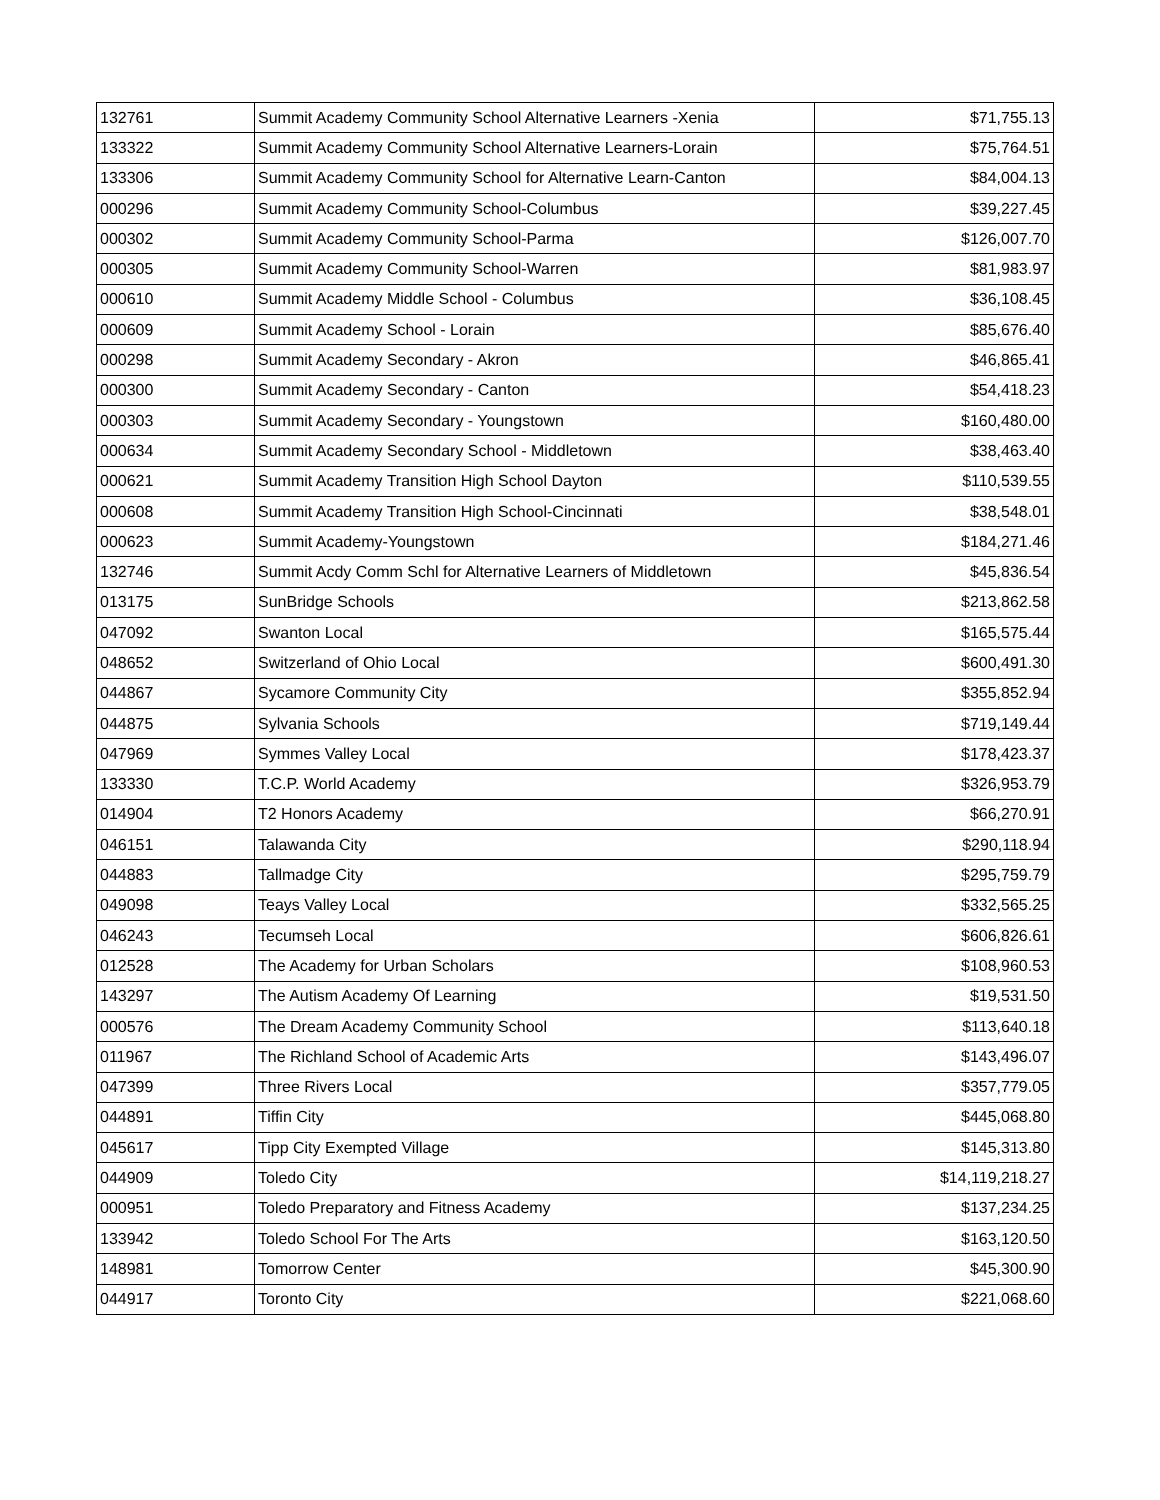| 132761 | Summit Academy Community School Alternative Learners -Xenia | $71,755.13 |
| 133322 | Summit Academy Community School Alternative Learners-Lorain | $75,764.51 |
| 133306 | Summit Academy Community School for Alternative Learn-Canton | $84,004.13 |
| 000296 | Summit Academy Community School-Columbus | $39,227.45 |
| 000302 | Summit Academy Community School-Parma | $126,007.70 |
| 000305 | Summit Academy Community School-Warren | $81,983.97 |
| 000610 | Summit Academy Middle School - Columbus | $36,108.45 |
| 000609 | Summit Academy School - Lorain | $85,676.40 |
| 000298 | Summit Academy Secondary - Akron | $46,865.41 |
| 000300 | Summit Academy Secondary - Canton | $54,418.23 |
| 000303 | Summit Academy Secondary - Youngstown | $160,480.00 |
| 000634 | Summit Academy Secondary School - Middletown | $38,463.40 |
| 000621 | Summit Academy Transition High School Dayton | $110,539.55 |
| 000608 | Summit Academy Transition High School-Cincinnati | $38,548.01 |
| 000623 | Summit Academy-Youngstown | $184,271.46 |
| 132746 | Summit Acdy Comm Schl for Alternative Learners of Middletown | $45,836.54 |
| 013175 | SunBridge Schools | $213,862.58 |
| 047092 | Swanton Local | $165,575.44 |
| 048652 | Switzerland of Ohio Local | $600,491.30 |
| 044867 | Sycamore Community City | $355,852.94 |
| 044875 | Sylvania Schools | $719,149.44 |
| 047969 | Symmes Valley Local | $178,423.37 |
| 133330 | T.C.P. World Academy | $326,953.79 |
| 014904 | T2 Honors Academy | $66,270.91 |
| 046151 | Talawanda City | $290,118.94 |
| 044883 | Tallmadge City | $295,759.79 |
| 049098 | Teays Valley Local | $332,565.25 |
| 046243 | Tecumseh Local | $606,826.61 |
| 012528 | The Academy for Urban Scholars | $108,960.53 |
| 143297 | The Autism Academy Of Learning | $19,531.50 |
| 000576 | The Dream Academy Community School | $113,640.18 |
| 011967 | The Richland School of Academic Arts | $143,496.07 |
| 047399 | Three Rivers Local | $357,779.05 |
| 044891 | Tiffin City | $445,068.80 |
| 045617 | Tipp City Exempted Village | $145,313.80 |
| 044909 | Toledo City | $14,119,218.27 |
| 000951 | Toledo Preparatory and Fitness Academy | $137,234.25 |
| 133942 | Toledo School For The Arts | $163,120.50 |
| 148981 | Tomorrow Center | $45,300.90 |
| 044917 | Toronto City | $221,068.60 |